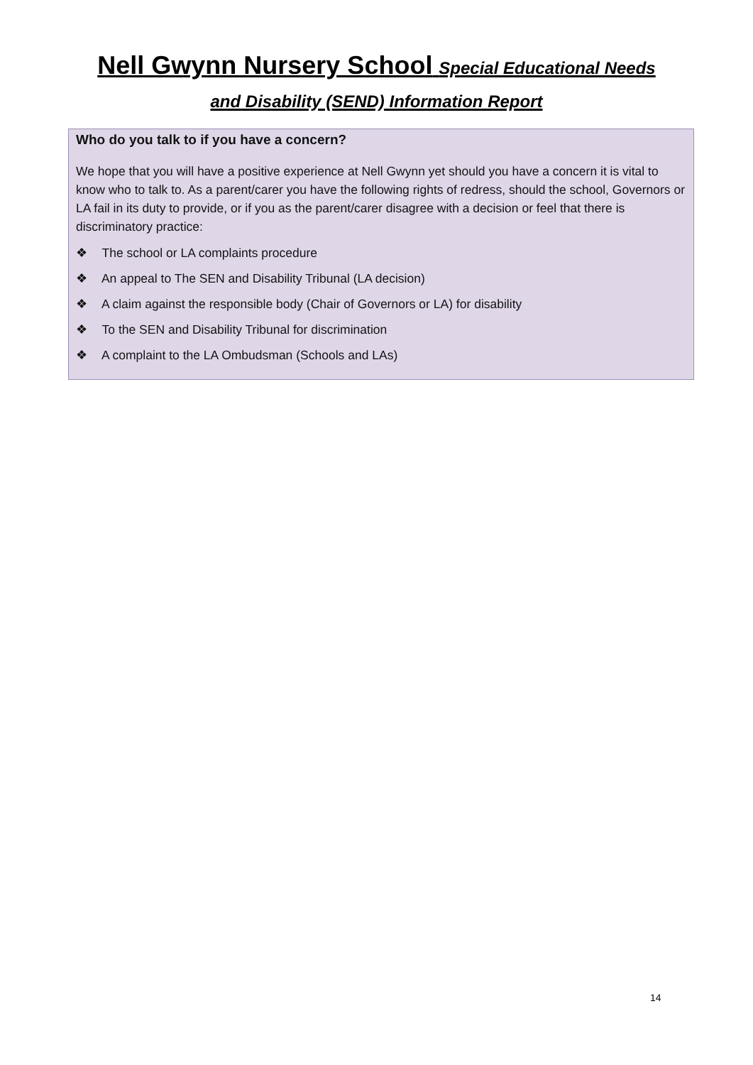Nell Gwynn Nursery School Special Educational Needs
and Disability (SEND) Information Report
Who do you talk to if you have a concern?
We hope that you will have a positive experience at Nell Gwynn yet should you have a concern it is vital to know who to talk to. As a parent/carer you have the following rights of redress, should the school, Governors or LA fail in its duty to provide, or if you as the parent/carer disagree with a decision or feel that there is discriminatory practice:
❖ The school or LA complaints procedure
❖ An appeal to The SEN and Disability Tribunal (LA decision)
❖ A claim against the responsible body (Chair of Governors or LA) for disability
❖ To the SEN and Disability Tribunal for discrimination
❖ A complaint to the LA Ombudsman (Schools and LAs)
14